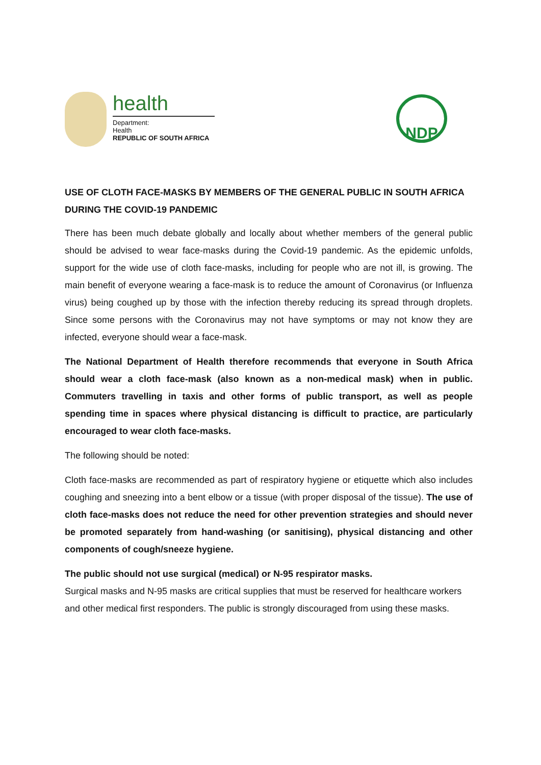health
Department:
Health
REPUBLIC OF SOUTH AFRICA
NDP
USE OF CLOTH FACE-MASKS BY MEMBERS OF THE GENERAL PUBLIC IN SOUTH AFRICA DURING THE COVID-19 PANDEMIC
There has been much debate globally and locally about whether members of the general public should be advised to wear face-masks during the Covid-19 pandemic. As the epidemic unfolds, support for the wide use of cloth face-masks, including for people who are not ill, is growing. The main benefit of everyone wearing a face-mask is to reduce the amount of Coronavirus (or Influenza virus) being coughed up by those with the infection thereby reducing its spread through droplets. Since some persons with the Coronavirus may not have symptoms or may not know they are infected, everyone should wear a face-mask.
The National Department of Health therefore recommends that everyone in South Africa should wear a cloth face-mask (also known as a non-medical mask) when in public. Commuters travelling in taxis and other forms of public transport, as well as people spending time in spaces where physical distancing is difficult to practice, are particularly encouraged to wear cloth face-masks.
The following should be noted:
Cloth face-masks are recommended as part of respiratory hygiene or etiquette which also includes coughing and sneezing into a bent elbow or a tissue (with proper disposal of the tissue). The use of cloth face-masks does not reduce the need for other prevention strategies and should never be promoted separately from hand-washing (or sanitising), physical distancing and other components of cough/sneeze hygiene.
The public should not use surgical (medical) or N-95 respirator masks.
Surgical masks and N-95 masks are critical supplies that must be reserved for healthcare workers and other medical first responders. The public is strongly discouraged from using these masks.